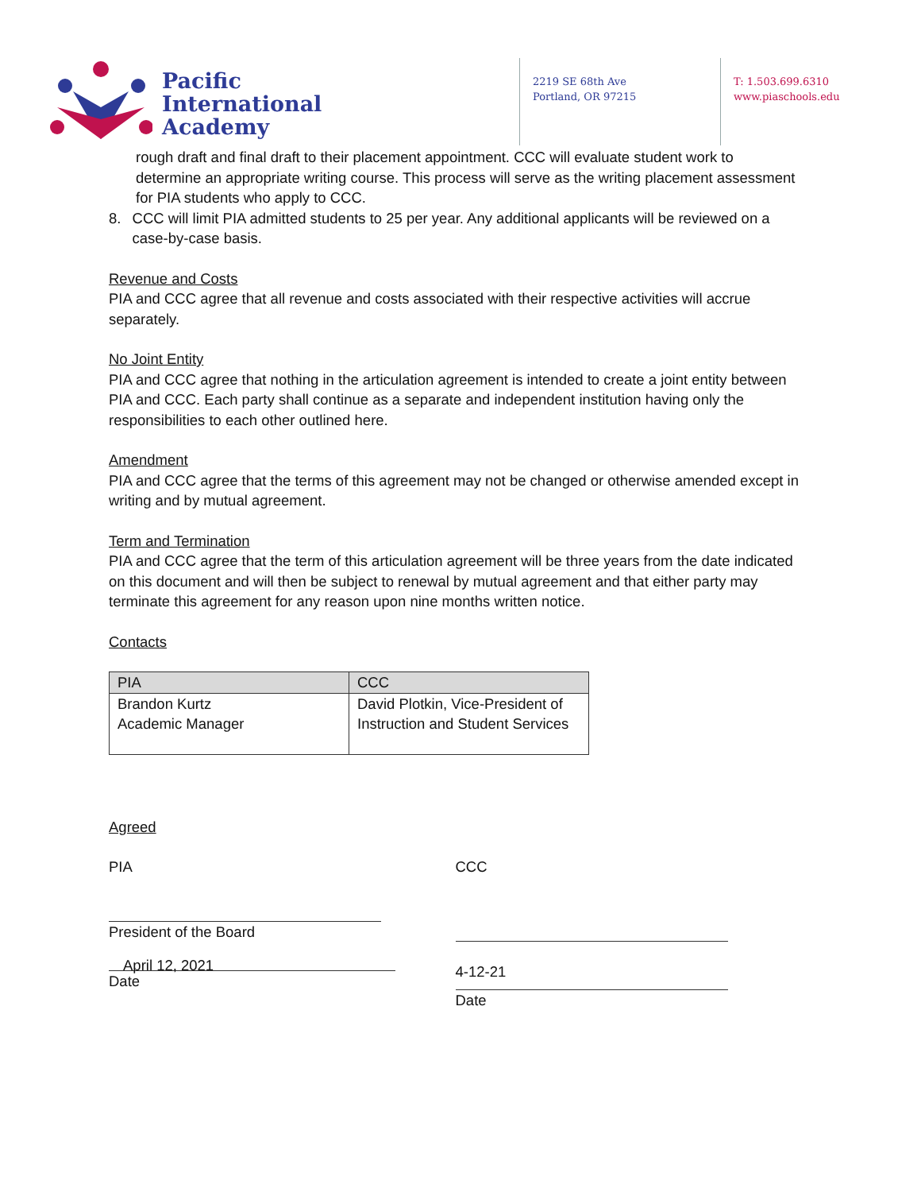Pacific
International
Academy
2219 SE 68th Ave
Portland, OR 97215
T: 1.503.699.6310
www.piaschools.edu
rough draft and final draft to their placement appointment. CCC will evaluate student work to determine an appropriate writing course. This process will serve as the writing placement assessment for PIA students who apply to CCC.
8. CCC will limit PIA admitted students to 25 per year. Any additional applicants will be reviewed on a case-by-case basis.
Revenue and Costs
PIA and CCC agree that all revenue and costs associated with their respective activities will accrue separately.
No Joint Entity
PIA and CCC agree that nothing in the articulation agreement is intended to create a joint entity between PIA and CCC. Each party shall continue as a separate and independent institution having only the responsibilities to each other outlined here.
Amendment
PIA and CCC agree that the terms of this agreement may not be changed or otherwise amended except in writing and by mutual agreement.
Term and Termination
PIA and CCC agree that the term of this articulation agreement will be three years from the date indicated on this document and will then be subject to renewal by mutual agreement and that either party may terminate this agreement for any reason upon nine months written notice.
Contacts
| PIA | CCC |
| --- | --- |
| Brandon Kurtz Academic Manager | David Plotkin, Vice-President of Instruction and Student Services |
Agreed
PIA
President of the Board
April 12, 2021
Date
CCC
4-12-21
Date